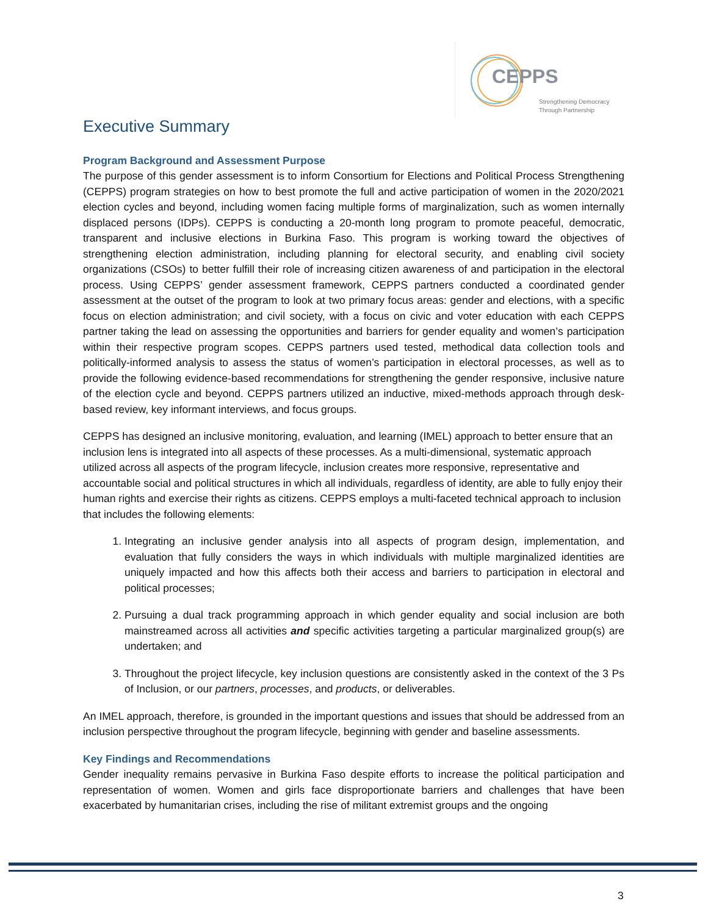CEPPS
Strengthening Democracy
Through Partnership
Executive Summary
Program Background and Assessment Purpose
The purpose of this gender assessment is to inform Consortium for Elections and Political Process Strengthening (CEPPS) program strategies on how to best promote the full and active participation of women in the 2020/2021 election cycles and beyond, including women facing multiple forms of marginalization, such as women internally displaced persons (IDPs). CEPPS is conducting a 20-month long program to promote peaceful, democratic, transparent and inclusive elections in Burkina Faso. This program is working toward the objectives of strengthening election administration, including planning for electoral security, and enabling civil society organizations (CSOs) to better fulfill their role of increasing citizen awareness of and participation in the electoral process. Using CEPPS’ gender assessment framework, CEPPS partners conducted a coordinated gender assessment at the outset of the program to look at two primary focus areas: gender and elections, with a specific focus on election administration; and civil society, with a focus on civic and voter education with each CEPPS partner taking the lead on assessing the opportunities and barriers for gender equality and women’s participation within their respective program scopes. CEPPS partners used tested, methodical data collection tools and politically-informed analysis to assess the status of women’s participation in electoral processes, as well as to provide the following evidence-based recommendations for strengthening the gender responsive, inclusive nature of the election cycle and beyond. CEPPS partners utilized an inductive, mixed-methods approach through desk-based review, key informant interviews, and focus groups.
CEPPS has designed an inclusive monitoring, evaluation, and learning (IMEL) approach to better ensure that an inclusion lens is integrated into all aspects of these processes. As a multi-dimensional, systematic approach utilized across all aspects of the program lifecycle, inclusion creates more responsive, representative and accountable social and political structures in which all individuals, regardless of identity, are able to fully enjoy their human rights and exercise their rights as citizens. CEPPS employs a multi-faceted technical approach to inclusion that includes the following elements:
1. Integrating an inclusive gender analysis into all aspects of program design, implementation, and evaluation that fully considers the ways in which individuals with multiple marginalized identities are uniquely impacted and how this affects both their access and barriers to participation in electoral and political processes;
2. Pursuing a dual track programming approach in which gender equality and social inclusion are both mainstreamed across all activities and specific activities targeting a particular marginalized group(s) are undertaken; and
3. Throughout the project lifecycle, key inclusion questions are consistently asked in the context of the 3 Ps of Inclusion, or our partners, processes, and products, or deliverables.
An IMEL approach, therefore, is grounded in the important questions and issues that should be addressed from an inclusion perspective throughout the program lifecycle, beginning with gender and baseline assessments.
Key Findings and Recommendations
Gender inequality remains pervasive in Burkina Faso despite efforts to increase the political participation and representation of women. Women and girls face disproportionate barriers and challenges that have been exacerbated by humanitarian crises, including the rise of militant extremist groups and the ongoing
3